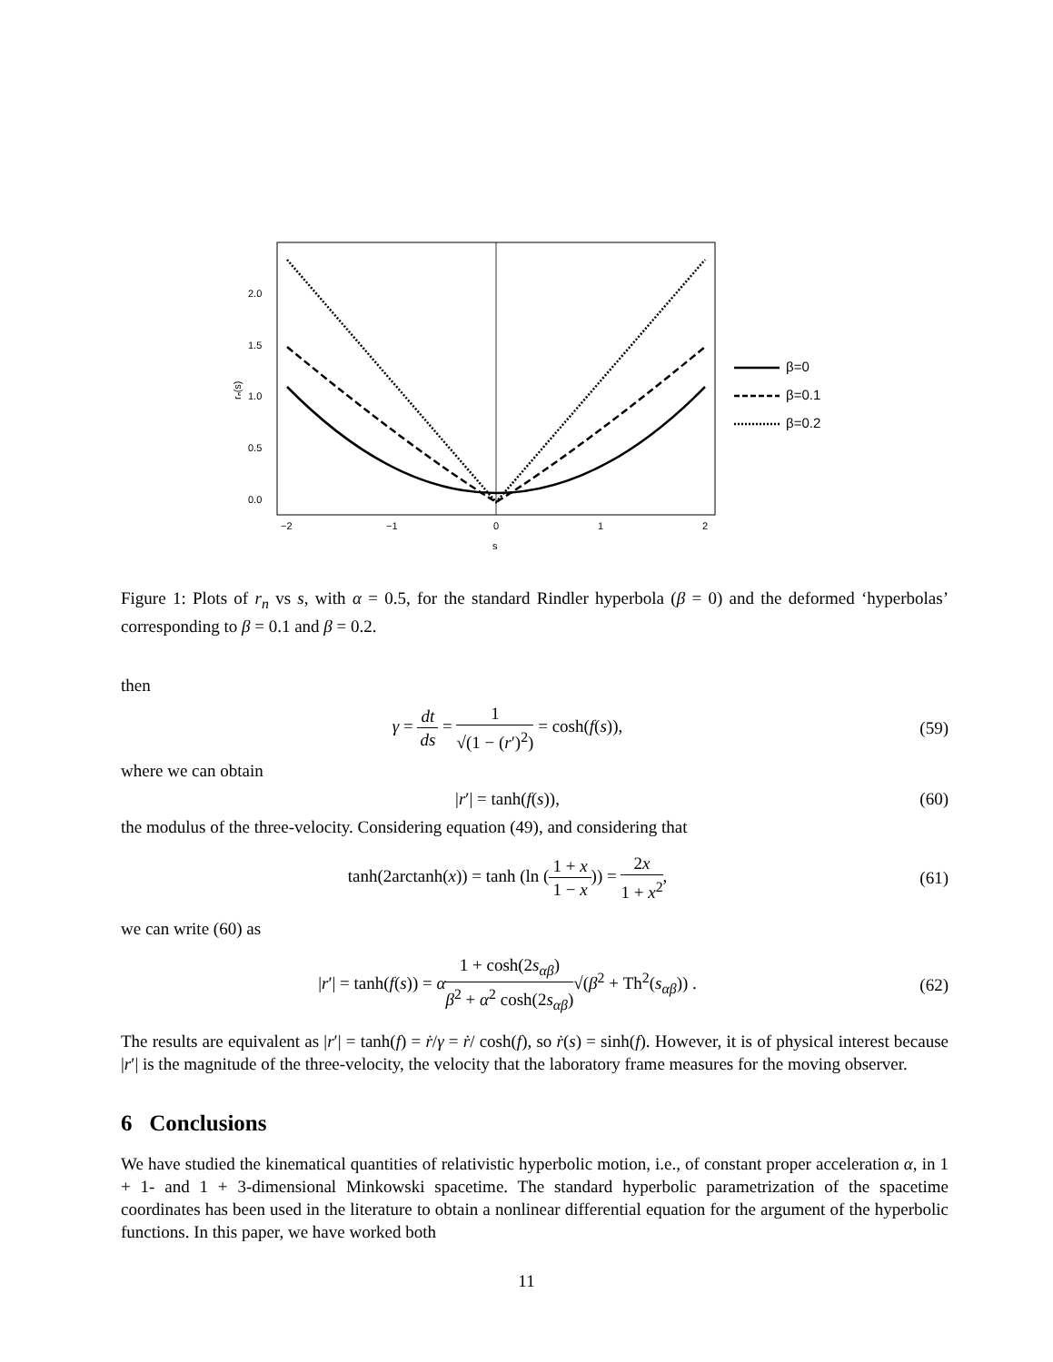2.0
1.5
1.0
0.5
0.0
−2
−1
0
1
2
s
rₙ(s)
β=0
β=0.1
β=0.2
Figure 1: Plots of r<sub>n</sub> vs s, with α = 0.5, for the standard Rindler hyperbola (β = 0) and the deformed ‘hyperbolas’ corresponding to β = 0.1 and β = 0.2.
then
γ = dt ds = 1 √(1 − (r′)<sup>2</sup>) = cosh(f(s)),
(59)
where we can obtain
|r′| = tanh(f(s)), (60)
the modulus of the three-velocity. Considering equation (49), and considering that
tanh(2arctanh(x)) = tanh (ln (1 + x 1 − x)) = 2x 1 + x<sup>2</sup>,
(61)
we can write (60) as
|r′| = tanh(f(s)) = α 1 + cosh(2s<sub>αβ</sub>) β<sup>2</sup> + α<sup>2</sup> cosh(2s<sub>αβ</sub>)√(β<sup>2</sup> + Th<sup>2</sup>(s<sub>αβ</sub>)) .
(62)
The results are equivalent as |r′| = tanh(f) = ṙ/γ = ṙ/ cosh(f), so ṙ(s) = sinh(f). However, it is of physical interest because |r′| is the magnitude of the three-velocity, the velocity that the laboratory frame measures for the moving observer.
6 Conclusions
We have studied the kinematical quantities of relativistic hyperbolic motion, i.e., of constant proper acceleration α, in 1 + 1- and 1 + 3-dimensional Minkowski spacetime. The standard hyperbolic parametrization of the spacetime coordinates has been used in the literature to obtain a nonlinear differential equation for the argument of the hyperbolic functions. In this paper, we have worked both
11